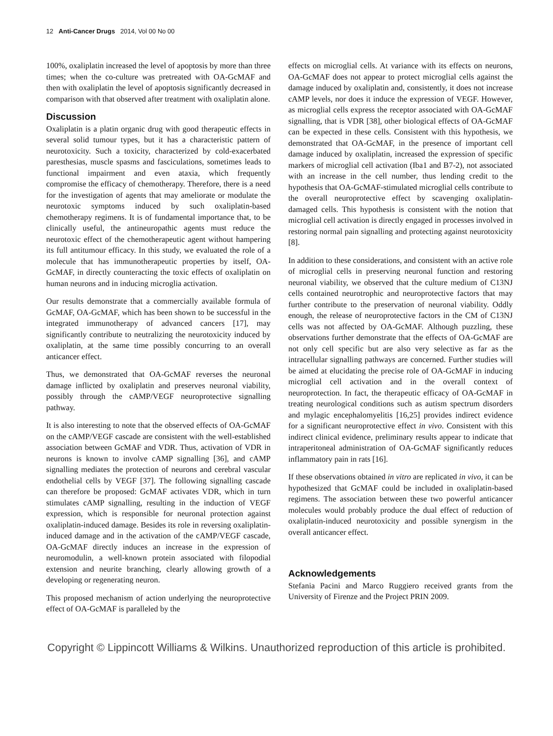12 Anti-Cancer Drugs 2014, Vol 00 No 00
100%, oxaliplatin increased the level of apoptosis by more than three times; when the co-culture was pretreated with OA-GcMAF and then with oxaliplatin the level of apoptosis significantly decreased in comparison with that observed after treatment with oxaliplatin alone.
Discussion
Oxaliplatin is a platin organic drug with good therapeutic effects in several solid tumour types, but it has a characteristic pattern of neurotoxicity. Such a toxicity, characterized by cold-exacerbated paresthesias, muscle spasms and fasciculations, sometimes leads to functional impairment and even ataxia, which frequently compromise the efficacy of chemotherapy. Therefore, there is a need for the investigation of agents that may ameliorate or modulate the neurotoxic symptoms induced by such oxaliplatin-based chemotherapy regimens. It is of fundamental importance that, to be clinically useful, the antineuropathic agents must reduce the neurotoxic effect of the chemotherapeutic agent without hampering its full antitumour efficacy. In this study, we evaluated the role of a molecule that has immunotherapeutic properties by itself, OA-GcMAF, in directly counteracting the toxic effects of oxaliplatin on human neurons and in inducing microglia activation.
Our results demonstrate that a commercially available formula of GcMAF, OA-GcMAF, which has been shown to be successful in the integrated immunotherapy of advanced cancers [17], may significantly contribute to neutralizing the neurotoxicity induced by oxaliplatin, at the same time possibly concurring to an overall anticancer effect.
Thus, we demonstrated that OA-GcMAF reverses the neuronal damage inflicted by oxaliplatin and preserves neuronal viability, possibly through the cAMP/VEGF neuroprotective signalling pathway.
It is also interesting to note that the observed effects of OA-GcMAF on the cAMP/VEGF cascade are consistent with the well-established association between GcMAF and VDR. Thus, activation of VDR in neurons is known to involve cAMP signalling [36], and cAMP signalling mediates the protection of neurons and cerebral vascular endothelial cells by VEGF [37]. The following signalling cascade can therefore be proposed: GcMAF activates VDR, which in turn stimulates cAMP signalling, resulting in the induction of VEGF expression, which is responsible for neuronal protection against oxaliplatin-induced damage. Besides its role in reversing oxaliplatin-induced damage and in the activation of the cAMP/VEGF cascade, OA-GcMAF directly induces an increase in the expression of neuromodulin, a well-known protein associated with filopodial extension and neurite branching, clearly allowing growth of a developing or regenerating neuron.
This proposed mechanism of action underlying the neuroprotective effect of OA-GcMAF is paralleled by the
effects on microglial cells. At variance with its effects on neurons, OA-GcMAF does not appear to protect microglial cells against the damage induced by oxaliplatin and, consistently, it does not increase cAMP levels, nor does it induce the expression of VEGF. However, as microglial cells express the receptor associated with OA-GcMAF signalling, that is VDR [38], other biological effects of OA-GcMAF can be expected in these cells. Consistent with this hypothesis, we demonstrated that OA-GcMAF, in the presence of important cell damage induced by oxaliplatin, increased the expression of specific markers of microglial cell activation (Iba1 and B7-2), not associated with an increase in the cell number, thus lending credit to the hypothesis that OA-GcMAF-stimulated microglial cells contribute to the overall neuroprotective effect by scavenging oxaliplatin-damaged cells. This hypothesis is consistent with the notion that microglial cell activation is directly engaged in processes involved in restoring normal pain signalling and protecting against neurotoxicity [8].
In addition to these considerations, and consistent with an active role of microglial cells in preserving neuronal function and restoring neuronal viability, we observed that the culture medium of C13NJ cells contained neurotrophic and neuroprotective factors that may further contribute to the preservation of neuronal viability. Oddly enough, the release of neuroprotective factors in the CM of C13NJ cells was not affected by OA-GcMAF. Although puzzling, these observations further demonstrate that the effects of OA-GcMAF are not only cell specific but are also very selective as far as the intracellular signalling pathways are concerned. Further studies will be aimed at elucidating the precise role of OA-GcMAF in inducing microglial cell activation and in the overall context of neuroprotection. In fact, the therapeutic efficacy of OA-GcMAF in treating neurological conditions such as autism spectrum disorders and mylagic encephalomyelitis [16,25] provides indirect evidence for a significant neuroprotective effect in vivo. Consistent with this indirect clinical evidence, preliminary results appear to indicate that intraperitoneal administration of OA-GcMAF significantly reduces inflammatory pain in rats [16].
If these observations obtained in vitro are replicated in vivo, it can be hypothesized that GcMAF could be included in oxaliplatin-based regimens. The association between these two powerful anticancer molecules would probably produce the dual effect of reduction of oxaliplatin-induced neurotoxicity and possible synergism in the overall anticancer effect.
Acknowledgements
Stefania Pacini and Marco Ruggiero received grants from the University of Firenze and the Project PRIN 2009.
Copyright © Lippincott Williams & Wilkins. Unauthorized reproduction of this article is prohibited.